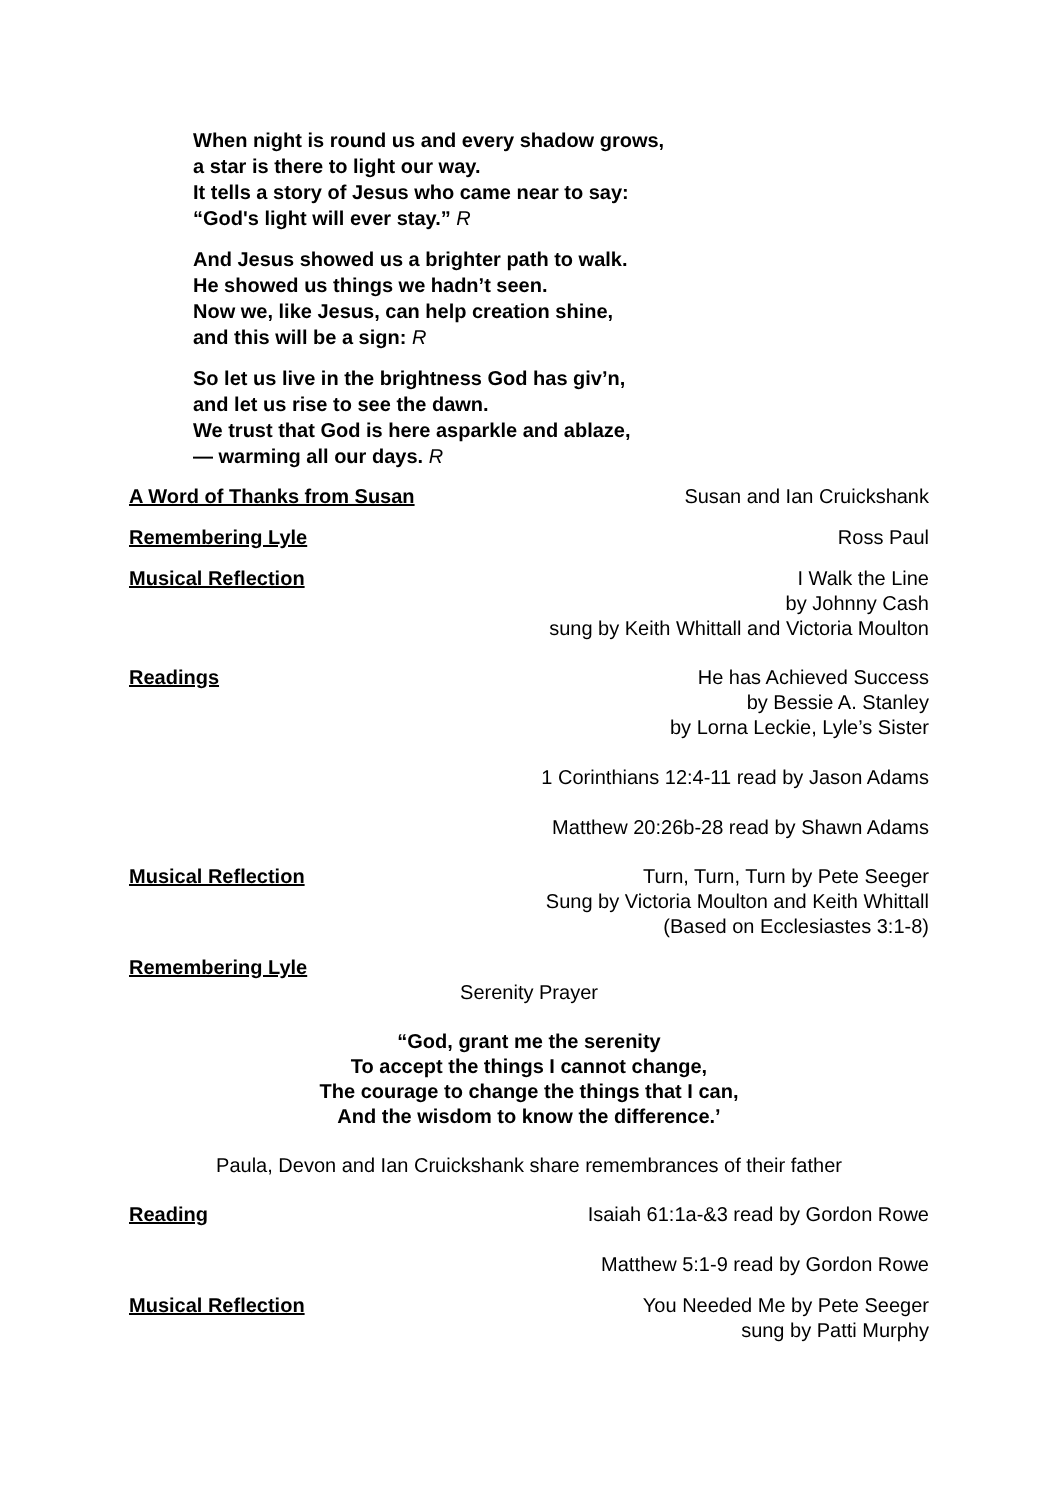When night is round us and every shadow grows,
a star is there to light our way.
It tells a story of Jesus who came near to say:
“God's light will ever stay.” R
And Jesus showed us a brighter path to walk.
He showed us things we hadn’t seen.
Now we, like Jesus, can help creation shine,
and this will be a sign: R
So let us live in the brightness God has giv’n,
and let us rise to see the dawn.
We trust that God is here asparkle and ablaze,
— warming all our days. R
A Word of Thanks from Susan Susan and Ian Cruickshank
Remembering Lyle Ross Paul
Musical Reflection I Walk the Line
by Johnny Cash
sung by Keith Whittall and Victoria Moulton
Readings He has Achieved Success
by Bessie A. Stanley
by Lorna Leckie, Lyle’s Sister
1 Corinthians 12:4-11 read by Jason Adams
Matthew 20:26b-28 read by Shawn Adams
Musical Reflection Turn, Turn, Turn by Pete Seeger
Sung by Victoria Moulton and Keith Whittall
(Based on Ecclesiastes 3:1-8)
Remembering Lyle
Serenity Prayer
“God, grant me the serenity
To accept the things I cannot change,
The courage to change the things that I can,
And the wisdom to know the difference.’
Paula, Devon and Ian Cruickshank share remembrances of their father
Reading Isaiah 61:1a-&3 read by Gordon Rowe
Matthew 5:1-9 read by Gordon Rowe
Musical Reflection You Needed Me by Pete Seeger
sung by Patti Murphy